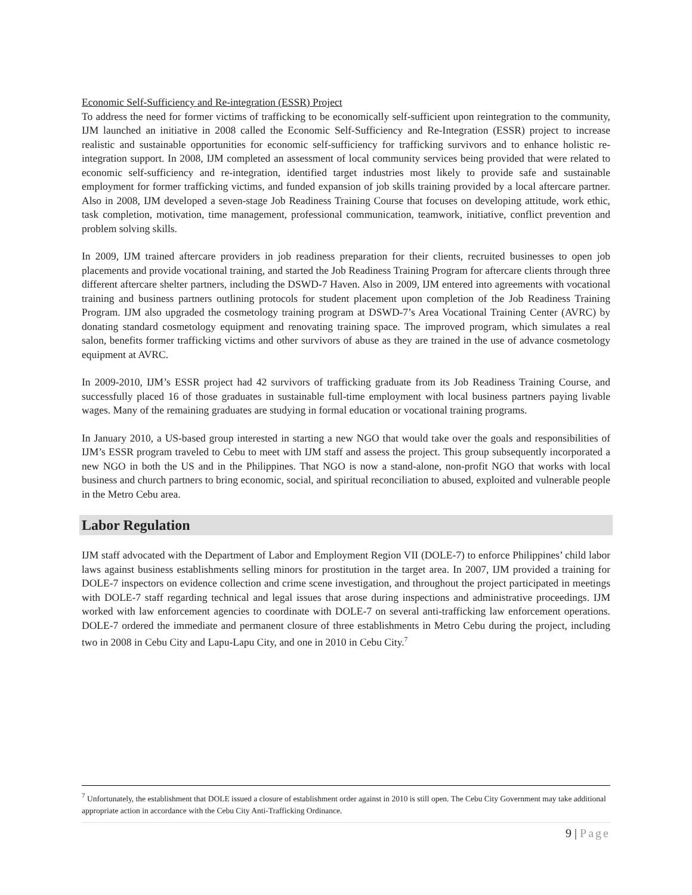Economic Self-Sufficiency and Re-integration (ESSR) Project
To address the need for former victims of trafficking to be economically self-sufficient upon reintegration to the community, IJM launched an initiative in 2008 called the Economic Self-Sufficiency and Re-Integration (ESSR) project to increase realistic and sustainable opportunities for economic self-sufficiency for trafficking survivors and to enhance holistic re-integration support. In 2008, IJM completed an assessment of local community services being provided that were related to economic self-sufficiency and re-integration, identified target industries most likely to provide safe and sustainable employment for former trafficking victims, and funded expansion of job skills training provided by a local aftercare partner. Also in 2008, IJM developed a seven-stage Job Readiness Training Course that focuses on developing attitude, work ethic, task completion, motivation, time management, professional communication, teamwork, initiative, conflict prevention and problem solving skills.
In 2009, IJM trained aftercare providers in job readiness preparation for their clients, recruited businesses to open job placements and provide vocational training, and started the Job Readiness Training Program for aftercare clients through three different aftercare shelter partners, including the DSWD-7 Haven. Also in 2009, IJM entered into agreements with vocational training and business partners outlining protocols for student placement upon completion of the Job Readiness Training Program. IJM also upgraded the cosmetology training program at DSWD-7’s Area Vocational Training Center (AVRC) by donating standard cosmetology equipment and renovating training space. The improved program, which simulates a real salon, benefits former trafficking victims and other survivors of abuse as they are trained in the use of advance cosmetology equipment at AVRC.
In 2009-2010, IJM’s ESSR project had 42 survivors of trafficking graduate from its Job Readiness Training Course, and successfully placed 16 of those graduates in sustainable full-time employment with local business partners paying livable wages. Many of the remaining graduates are studying in formal education or vocational training programs.
In January 2010, a US-based group interested in starting a new NGO that would take over the goals and responsibilities of IJM’s ESSR program traveled to Cebu to meet with IJM staff and assess the project. This group subsequently incorporated a new NGO in both the US and in the Philippines. That NGO is now a stand-alone, non-profit NGO that works with local business and church partners to bring economic, social, and spiritual reconciliation to abused, exploited and vulnerable people in the Metro Cebu area.
Labor Regulation
IJM staff advocated with the Department of Labor and Employment Region VII (DOLE-7) to enforce Philippines’ child labor laws against business establishments selling minors for prostitution in the target area. In 2007, IJM provided a training for DOLE-7 inspectors on evidence collection and crime scene investigation, and throughout the project participated in meetings with DOLE-7 staff regarding technical and legal issues that arose during inspections and administrative proceedings. IJM worked with law enforcement agencies to coordinate with DOLE-7 on several anti-trafficking law enforcement operations. DOLE-7 ordered the immediate and permanent closure of three establishments in Metro Cebu during the project, including two in 2008 in Cebu City and Lapu-Lapu City, and one in 2010 in Cebu City.<sup>7</sup>
<sup>7</sup> Unfortunately, the establishment that DOLE issued a closure of establishment order against in 2010 is still open. The Cebu City Government may take additional appropriate action in accordance with the Cebu City Anti-Trafficking Ordinance.
9 | Page